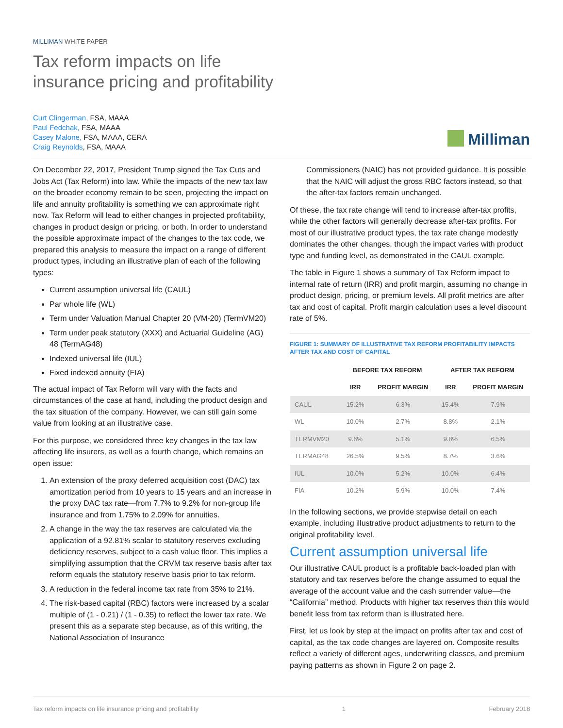MILLIMAN WHITE PAPER
Tax reform impacts on life
insurance pricing and profitability
Curt Clingerman, FSA, MAAA
Paul Fedchak, FSA, MAAA
Casey Malone, FSA, MAAA, CERA
Craig Reynolds, FSA, MAAA
Milliman
On December 22, 2017, President Trump signed the Tax Cuts and Jobs Act (Tax Reform) into law. While the impacts of the new tax law on the broader economy remain to be seen, projecting the impact on life and annuity profitability is something we can approximate right now. Tax Reform will lead to either changes in projected profitability, changes in product design or pricing, or both. In order to understand the possible approximate impact of the changes to the tax code, we prepared this analysis to measure the impact on a range of different product types, including an illustrative plan of each of the following types:
Current assumption universal life (CAUL)
Par whole life (WL)
Term under Valuation Manual Chapter 20 (VM-20) (TermVM20)
Term under peak statutory (XXX) and Actuarial Guideline (AG) 48 (TermAG48)
Indexed universal life (IUL)
Fixed indexed annuity (FIA)
The actual impact of Tax Reform will vary with the facts and circumstances of the case at hand, including the product design and the tax situation of the company. However, we can still gain some value from looking at an illustrative case.
For this purpose, we considered three key changes in the tax law affecting life insurers, as well as a fourth change, which remains an open issue:
1. An extension of the proxy deferred acquisition cost (DAC) tax amortization period from 10 years to 15 years and an increase in the proxy DAC tax rate—from 7.7% to 9.2% for non-group life insurance and from 1.75% to 2.09% for annuities.
2. A change in the way the tax reserves are calculated via the application of a 92.81% scalar to statutory reserves excluding deficiency reserves, subject to a cash value floor. This implies a simplifying assumption that the CRVM tax reserve basis after tax reform equals the statutory reserve basis prior to tax reform.
3. A reduction in the federal income tax rate from 35% to 21%.
4. The risk-based capital (RBC) factors were increased by a scalar multiple of (1 - 0.21) / (1 - 0.35) to reflect the lower tax rate. We present this as a separate step because, as of this writing, the National Association of Insurance
Commissioners (NAIC) has not provided guidance. It is possible that the NAIC will adjust the gross RBC factors instead, so that the after-tax factors remain unchanged.
Of these, the tax rate change will tend to increase after-tax profits, while the other factors will generally decrease after-tax profits. For most of our illustrative product types, the tax rate change modestly dominates the other changes, though the impact varies with product type and funding level, as demonstrated in the CAUL example.
The table in Figure 1 shows a summary of Tax Reform impact to internal rate of return (IRR) and profit margin, assuming no change in product design, pricing, or premium levels. All profit metrics are after tax and cost of capital. Profit margin calculation uses a level discount rate of 5%.
FIGURE 1: SUMMARY OF ILLUSTRATIVE TAX REFORM PROFITABILITY IMPACTS AFTER TAX AND COST OF CAPITAL
| | BEFORE TAX REFORM | | AFTER TAX REFORM | |
| --- | --- | --- | --- | --- |
| | IRR | PROFIT MARGIN | IRR | PROFIT MARGIN |
| CAUL | 15.2% | 6.3% | 15.4% | 7.9% |
| WL | 10.0% | 2.7% | 8.8% | 2.1% |
| TERMVM20 | 9.6% | 5.1% | 9.8% | 6.5% |
| TERMAG48 | 26.5% | 9.5% | 8.7% | 3.6% |
| IUL | 10.0% | 5.2% | 10.0% | 6.4% |
| FIA | 10.2% | 5.9% | 10.0% | 7.4% |
In the following sections, we provide stepwise detail on each example, including illustrative product adjustments to return to the original profitability level.
Current assumption universal life
Our illustrative CAUL product is a profitable back-loaded plan with statutory and tax reserves before the change assumed to equal the average of the account value and the cash surrender value—the “California” method. Products with higher tax reserves than this would benefit less from tax reform than is illustrated here.
First, let us look by step at the impact on profits after tax and cost of capital, as the tax code changes are layered on. Composite results reflect a variety of different ages, underwriting classes, and premium paying patterns as shown in Figure 2 on page 2.
Tax reform impacts on life insurance pricing and profitability 1 February 2018